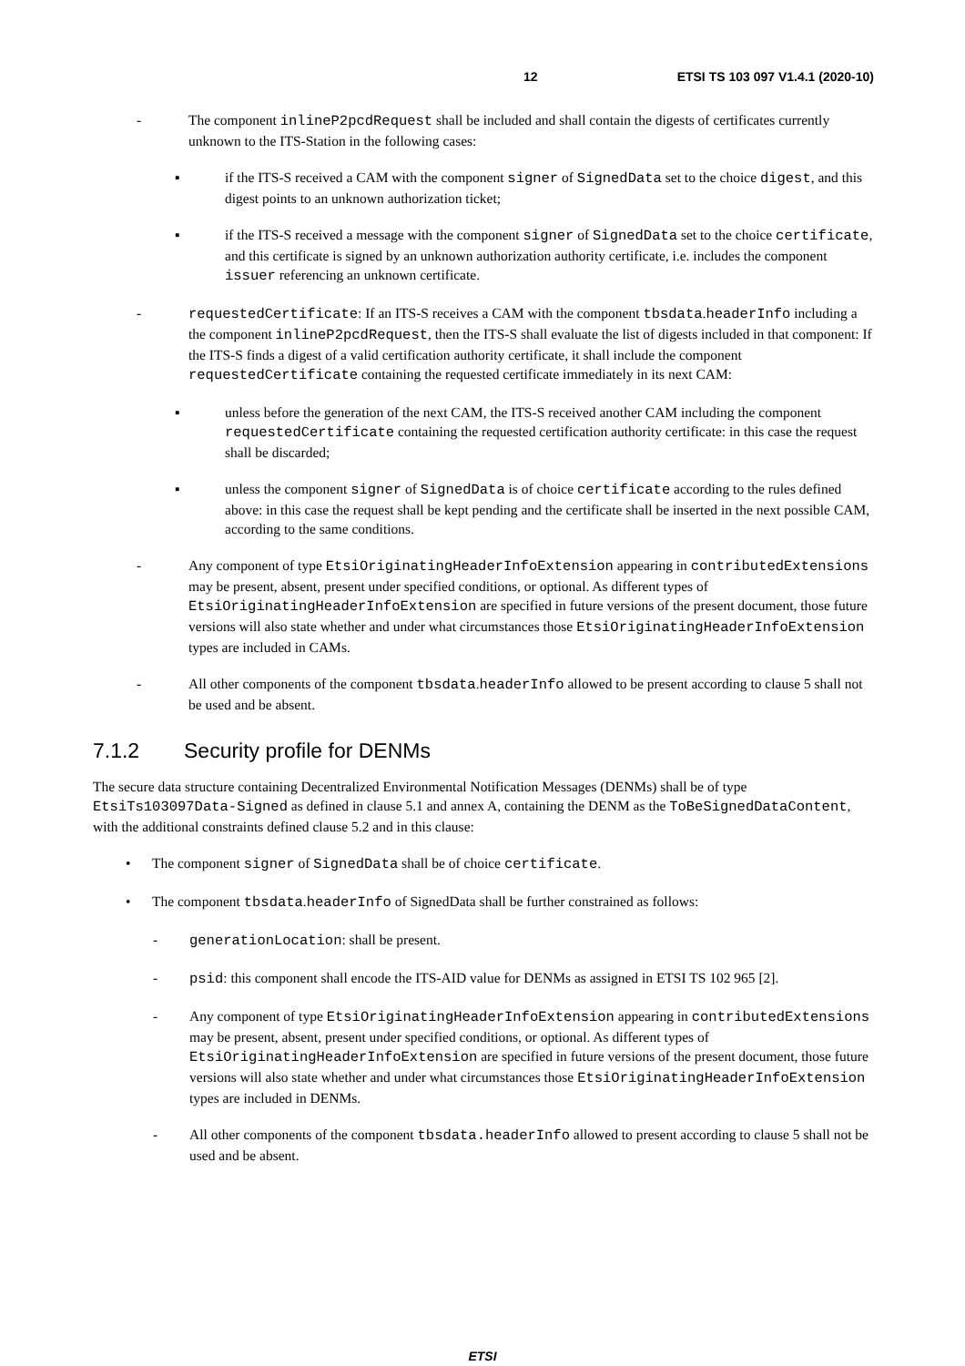12 ETSI TS 103 097 V1.4.1 (2020-10)
- The component inlineP2pcdRequest shall be included and shall contain the digests of certificates currently unknown to the ITS-Station in the following cases:
▪ if the ITS-S received a CAM with the component signer of SignedData set to the choice digest, and this digest points to an unknown authorization ticket;
▪ if the ITS-S received a message with the component signer of SignedData set to the choice certificate, and this certificate is signed by an unknown authorization authority certificate, i.e. includes the component issuer referencing an unknown certificate.
- requestedCertificate: If an ITS-S receives a CAM with the component tbsdata.headerInfo including a the component inlineP2pcdRequest, then the ITS-S shall evaluate the list of digests included in that component: If the ITS-S finds a digest of a valid certification authority certificate, it shall include the component requestedCertificate containing the requested certificate immediately in its next CAM:
▪ unless before the generation of the next CAM, the ITS-S received another CAM including the component requestedCertificate containing the requested certification authority certificate: in this case the request shall be discarded;
▪ unless the component signer of SignedData is of choice certificate according to the rules defined above: in this case the request shall be kept pending and the certificate shall be inserted in the next possible CAM, according to the same conditions.
- Any component of type EtsiOriginatingHeaderInfoExtension appearing in contributedExtensions may be present, absent, present under specified conditions, or optional. As different types of EtsiOriginatingHeaderInfoExtension are specified in future versions of the present document, those future versions will also state whether and under what circumstances those EtsiOriginatingHeaderInfoExtension types are included in CAMs.
- All other components of the component tbsdata.headerInfo allowed to be present according to clause 5 shall not be used and be absent.
7.1.2 Security profile for DENMs
The secure data structure containing Decentralized Environmental Notification Messages (DENMs) shall be of type EtsiTs103097Data-Signed as defined in clause 5.1 and annex A, containing the DENM as the ToBeSignedDataContent, with the additional constraints defined clause 5.2 and in this clause:
• The component signer of SignedData shall be of choice certificate.
• The component tbsdata.headerInfo of SignedData shall be further constrained as follows:
- generationLocation: shall be present.
- psid: this component shall encode the ITS-AID value for DENMs as assigned in ETSI TS 102 965 [2].
- Any component of type EtsiOriginatingHeaderInfoExtension appearing in contributedExtensions may be present, absent, present under specified conditions, or optional. As different types of EtsiOriginatingHeaderInfoExtension are specified in future versions of the present document, those future versions will also state whether and under what circumstances those EtsiOriginatingHeaderInfoExtension types are included in DENMs.
- All other components of the component tbsdata.headerInfo allowed to present according to clause 5 shall not be used and be absent.
ETSI